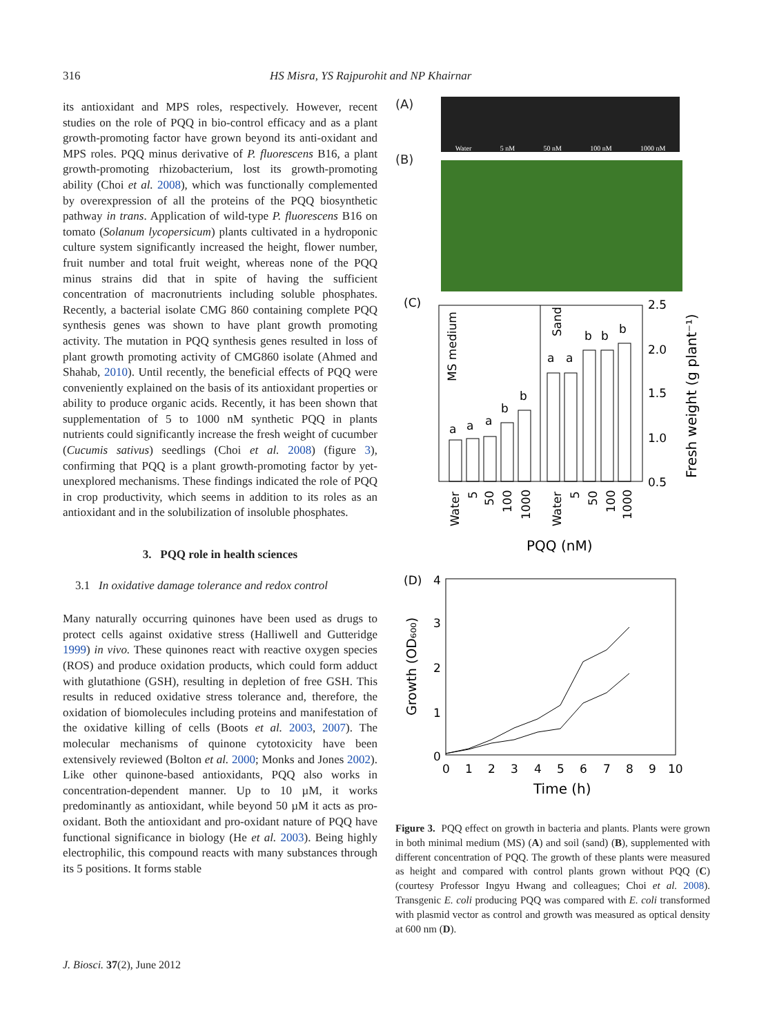316 HS Misra, YS Rajpurohit and NP Khairnar
its antioxidant and MPS roles, respectively. However, recent studies on the role of PQQ in bio-control efficacy and as a plant growth-promoting factor have grown beyond its anti-oxidant and MPS roles. PQQ minus derivative of P. fluorescens B16, a plant growth-promoting rhizobacterium, lost its growth-promoting ability (Choi et al. 2008), which was functionally complemented by overexpression of all the proteins of the PQQ biosynthetic pathway in trans. Application of wild-type P. fluorescens B16 on tomato (Solanum lycopersicum) plants cultivated in a hydroponic culture system significantly increased the height, flower number, fruit number and total fruit weight, whereas none of the PQQ minus strains did that in spite of having the sufficient concentration of macronutrients including soluble phosphates. Recently, a bacterial isolate CMG 860 containing complete PQQ synthesis genes was shown to have plant growth promoting activity. The mutation in PQQ synthesis genes resulted in loss of plant growth promoting activity of CMG860 isolate (Ahmed and Shahab, 2010). Until recently, the beneficial effects of PQQ were conveniently explained on the basis of its antioxidant properties or ability to produce organic acids. Recently, it has been shown that supplementation of 5 to 1000 nM synthetic PQQ in plants nutrients could significantly increase the fresh weight of cucumber (Cucumis sativus) seedlings (Choi et al. 2008) (figure 3), confirming that PQQ is a plant growth-promoting factor by yet-unexplored mechanisms. These findings indicated the role of PQQ in crop productivity, which seems in addition to its roles as an antioxidant and in the solubilization of insoluble phosphates.
3. PQQ role in health sciences
3.1 In oxidative damage tolerance and redox control
Many naturally occurring quinones have been used as drugs to protect cells against oxidative stress (Halliwell and Gutteridge 1999) in vivo. These quinones react with reactive oxygen species (ROS) and produce oxidation products, which could form adduct with glutathione (GSH), resulting in depletion of free GSH. This results in reduced oxidative stress tolerance and, therefore, the oxidation of biomolecules including proteins and manifestation of the oxidative killing of cells (Boots et al. 2003, 2007). The molecular mechanisms of quinone cytotoxicity have been extensively reviewed (Bolton et al. 2000; Monks and Jones 2002). Like other quinone-based antioxidants, PQQ also works in concentration-dependent manner. Up to 10 µM, it works predominantly as antioxidant, while beyond 50 µM it acts as pro-oxidant. Both the antioxidant and pro-oxidant nature of PQQ have functional significance in biology (He et al. 2003). Being highly electrophilic, this compound reacts with many substances through its 5 positions. It forms stable
(A)
Water 5 nM 50 nM 100 nM 1000 nM
(B)
(C)
a
a
a
b
b
a
a
b
b
b
MS medium
Sand
2.5
2.0
1.5
1.0
0.5
Fresh weight (g plant⁻¹)
Water
5
50
100
1000
Water
5
50
100
1000
PQQ (nM)
(D)
4
3
2
1
0
Growth (OD₆₀₀)
0
1
2
3
4
5
6
7
8
9
10
Time (h)
Figure 3. PQQ effect on growth in bacteria and plants. Plants were grown in both minimal medium (MS) (A) and soil (sand) (B), supplemented with different concentration of PQQ. The growth of these plants were measured as height and compared with control plants grown without PQQ (C) (courtesy Professor Ingyu Hwang and colleagues; Choi et al. 2008). Transgenic E. coli producing PQQ was compared with E. coli transformed with plasmid vector as control and growth was measured as optical density at 600 nm (D).
J. Biosci. 37(2), June 2012